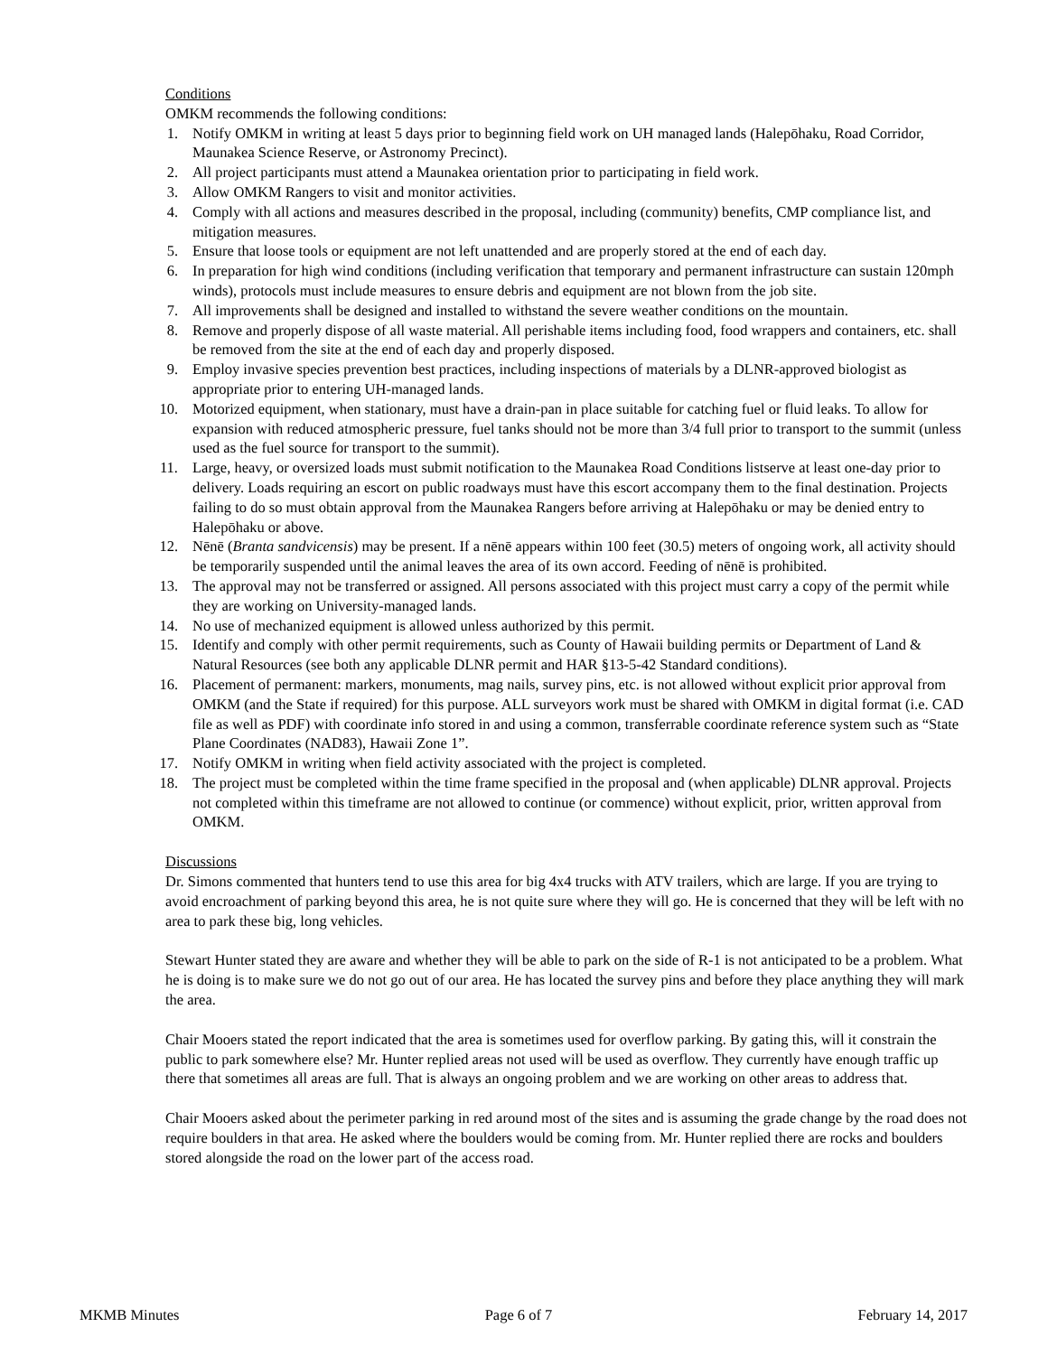Conditions
OMKM recommends the following conditions:
1. Notify OMKM in writing at least 5 days prior to beginning field work on UH managed lands (Halepōhaku, Road Corridor, Maunakea Science Reserve, or Astronomy Precinct).
2. All project participants must attend a Maunakea orientation prior to participating in field work.
3. Allow OMKM Rangers to visit and monitor activities.
4. Comply with all actions and measures described in the proposal, including (community) benefits, CMP compliance list, and mitigation measures.
5. Ensure that loose tools or equipment are not left unattended and are properly stored at the end of each day.
6. In preparation for high wind conditions (including verification that temporary and permanent infrastructure can sustain 120mph winds), protocols must include measures to ensure debris and equipment are not blown from the job site.
7. All improvements shall be designed and installed to withstand the severe weather conditions on the mountain.
8. Remove and properly dispose of all waste material. All perishable items including food, food wrappers and containers, etc. shall be removed from the site at the end of each day and properly disposed.
9. Employ invasive species prevention best practices, including inspections of materials by a DLNR-approved biologist as appropriate prior to entering UH-managed lands.
10. Motorized equipment, when stationary, must have a drain-pan in place suitable for catching fuel or fluid leaks. To allow for expansion with reduced atmospheric pressure, fuel tanks should not be more than 3/4 full prior to transport to the summit (unless used as the fuel source for transport to the summit).
11. Large, heavy, or oversized loads must submit notification to the Maunakea Road Conditions listserve at least one-day prior to delivery. Loads requiring an escort on public roadways must have this escort accompany them to the final destination. Projects failing to do so must obtain approval from the Maunakea Rangers before arriving at Halepōhaku or may be denied entry to Halepōhaku or above.
12. Nēnē (Branta sandvicensis) may be present. If a nēnē appears within 100 feet (30.5) meters of ongoing work, all activity should be temporarily suspended until the animal leaves the area of its own accord. Feeding of nēnē is prohibited.
13. The approval may not be transferred or assigned. All persons associated with this project must carry a copy of the permit while they are working on University-managed lands.
14. No use of mechanized equipment is allowed unless authorized by this permit.
15. Identify and comply with other permit requirements, such as County of Hawaii building permits or Department of Land & Natural Resources (see both any applicable DLNR permit and HAR §13-5-42 Standard conditions).
16. Placement of permanent: markers, monuments, mag nails, survey pins, etc. is not allowed without explicit prior approval from OMKM (and the State if required) for this purpose. ALL surveyors work must be shared with OMKM in digital format (i.e. CAD file as well as PDF) with coordinate info stored in and using a common, transferrable coordinate reference system such as “State Plane Coordinates (NAD83), Hawaii Zone 1”.
17. Notify OMKM in writing when field activity associated with the project is completed.
18. The project must be completed within the time frame specified in the proposal and (when applicable) DLNR approval. Projects not completed within this timeframe are not allowed to continue (or commence) without explicit, prior, written approval from OMKM.
Discussions
Dr. Simons commented that hunters tend to use this area for big 4x4 trucks with ATV trailers, which are large. If you are trying to avoid encroachment of parking beyond this area, he is not quite sure where they will go. He is concerned that they will be left with no area to park these big, long vehicles.
Stewart Hunter stated they are aware and whether they will be able to park on the side of R-1 is not anticipated to be a problem. What he is doing is to make sure we do not go out of our area. He has located the survey pins and before they place anything they will mark the area.
Chair Mooers stated the report indicated that the area is sometimes used for overflow parking. By gating this, will it constrain the public to park somewhere else? Mr. Hunter replied areas not used will be used as overflow. They currently have enough traffic up there that sometimes all areas are full. That is always an ongoing problem and we are working on other areas to address that.
Chair Mooers asked about the perimeter parking in red around most of the sites and is assuming the grade change by the road does not require boulders in that area. He asked where the boulders would be coming from. Mr. Hunter replied there are rocks and boulders stored alongside the road on the lower part of the access road.
MKMB Minutes Page 6 of 7 February 14, 2017